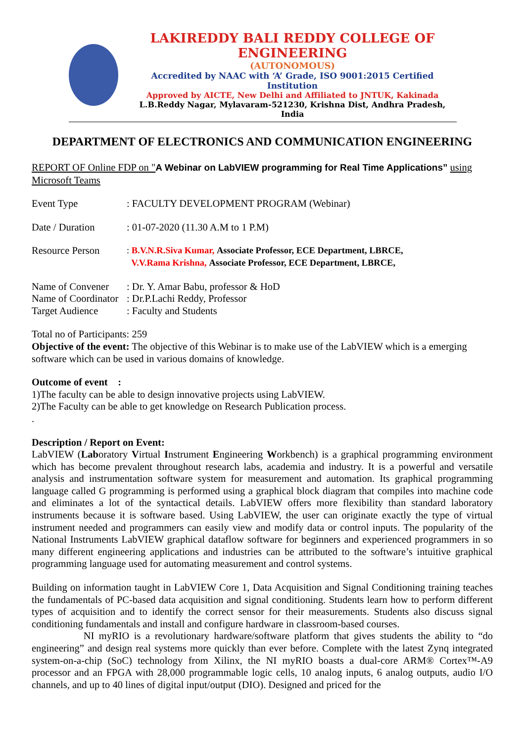LAKIREDDY BALI REDDY COLLEGE OF ENGINEERING
(AUTONOMOUS)
Accredited by NAAC with ‘A’ Grade, ISO 9001:2015 Certified Institution
Approved by AICTE, New Delhi and Affiliated to JNTUK, Kakinada
L.B.Reddy Nagar, Mylavaram-521230, Krishna Dist, Andhra Pradesh, India
DEPARTMENT OF ELECTRONICS AND COMMUNICATION ENGINEERING
REPORT OF Online FDP on "A Webinar on LabVIEW programming for Real Time Applications” using Microsoft Teams
Event Type: FACULTY DEVELOPMENT PROGRAM (Webinar)
Date / Duration: 01-07-2020 (11.30 A.M to 1 P.M)
Resource Person: B.V.N.R.Siva Kumar, Associate Professor, ECE Department, LBRCE,
V.V.Rama Krishna, Associate Professor, ECE Department, LBRCE,
Name of Convener: Dr. Y. Amar Babu, professor & HoD
Name of Coordinator: Dr.P.Lachi Reddy, Professor
Target Audience: Faculty and Students
Total no of Participants: 259
Objective of the event: The objective of this Webinar is to make use of the LabVIEW which is a emerging software which can be used in various domains of knowledge.
Outcome of event :
1)The faculty can be able to design innovative projects using LabVIEW.
2)The Faculty can be able to get knowledge on Research Publication process.
.
Description / Report on Event:
LabVIEW (Laboratory Virtual Instrument Engineering Workbench) is a graphical programming environment which has become prevalent throughout research labs, academia and industry. It is a powerful and versatile analysis and instrumentation software system for measurement and automation. Its graphical programming language called G programming is performed using a graphical block diagram that compiles into machine code and eliminates a lot of the syntactical details. LabVIEW offers more flexibility than standard laboratory instruments because it is software based. Using LabVIEW, the user can originate exactly the type of virtual instrument needed and programmers can easily view and modify data or control inputs. The popularity of the National Instruments LabVIEW graphical dataflow software for beginners and experienced programmers in so many different engineering applications and industries can be attributed to the software’s intuitive graphical programming language used for automating measurement and control systems.
Building on information taught in LabVIEW Core 1, Data Acquisition and Signal Conditioning training teaches the fundamentals of PC-based data acquisition and signal conditioning. Students learn how to perform different types of acquisition and to identify the correct sensor for their measurements. Students also discuss signal conditioning fundamentals and install and configure hardware in classroom-based courses.
NI myRIO is a revolutionary hardware/software platform that gives students the ability to “do engineering” and design real systems more quickly than ever before. Complete with the latest Zynq integrated system-on-a-chip (SoC) technology from Xilinx, the NI myRIO boasts a dual-core ARM® Cortex™-A9 processor and an FPGA with 28,000 programmable logic cells, 10 analog inputs, 6 analog outputs, audio I/O channels, and up to 40 lines of digital input/output (DIO). Designed and priced for the